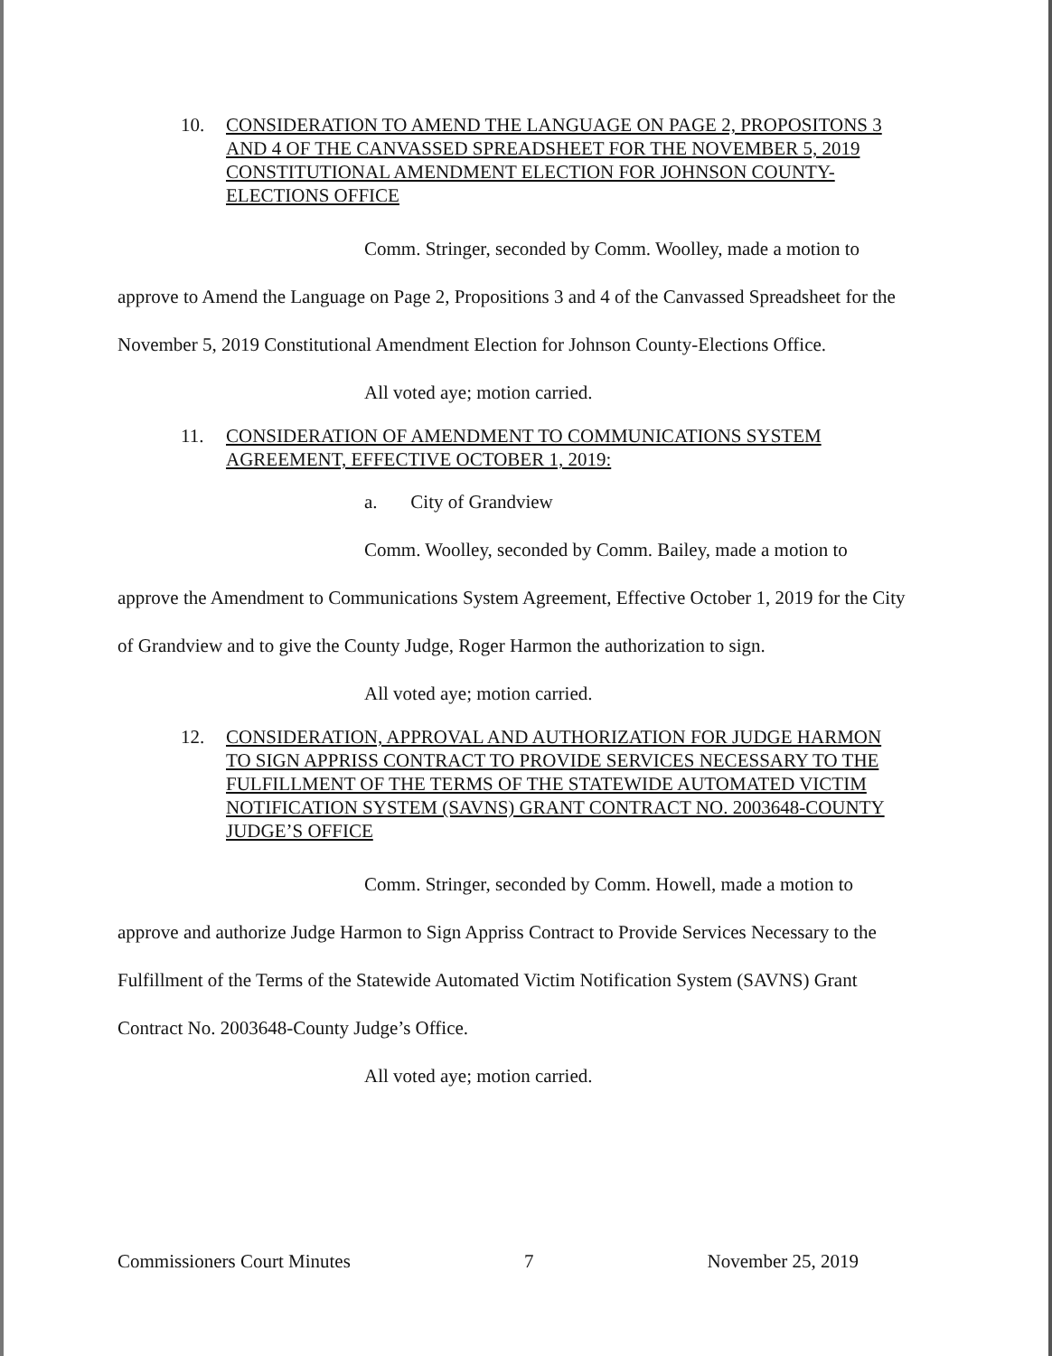10. CONSIDERATION TO AMEND THE LANGUAGE ON PAGE 2, PROPOSITONS 3 AND 4 OF THE CANVASSED SPREADSHEET FOR THE NOVEMBER 5, 2019 CONSTITUTIONAL AMENDMENT ELECTION FOR JOHNSON COUNTY-ELECTIONS OFFICE
Comm. Stringer, seconded by Comm. Woolley, made a motion to approve to Amend the Language on Page 2, Propositions 3 and 4 of the Canvassed Spreadsheet for the November 5, 2019 Constitutional Amendment Election for Johnson County-Elections Office.
All voted aye; motion carried.
11. CONSIDERATION OF AMENDMENT TO COMMUNICATIONS SYSTEM AGREEMENT, EFFECTIVE OCTOBER 1, 2019:
a. City of Grandview
Comm. Woolley, seconded by Comm. Bailey, made a motion to approve the Amendment to Communications System Agreement, Effective October 1, 2019 for the City of Grandview and to give the County Judge, Roger Harmon the authorization to sign.
All voted aye; motion carried.
12. CONSIDERATION, APPROVAL AND AUTHORIZATION FOR JUDGE HARMON TO SIGN APPRISS CONTRACT TO PROVIDE SERVICES NECESSARY TO THE FULFILLMENT OF THE TERMS OF THE STATEWIDE AUTOMATED VICTIM NOTIFICATION SYSTEM (SAVNS) GRANT CONTRACT NO. 2003648-COUNTY JUDGE’S OFFICE
Comm. Stringer, seconded by Comm. Howell, made a motion to approve and authorize Judge Harmon to Sign Appriss Contract to Provide Services Necessary to the Fulfillment of the Terms of the Statewide Automated Victim Notification System (SAVNS) Grant Contract No. 2003648-County Judge’s Office.
All voted aye; motion carried.
Commissioners Court Minutes 7 November 25, 2019